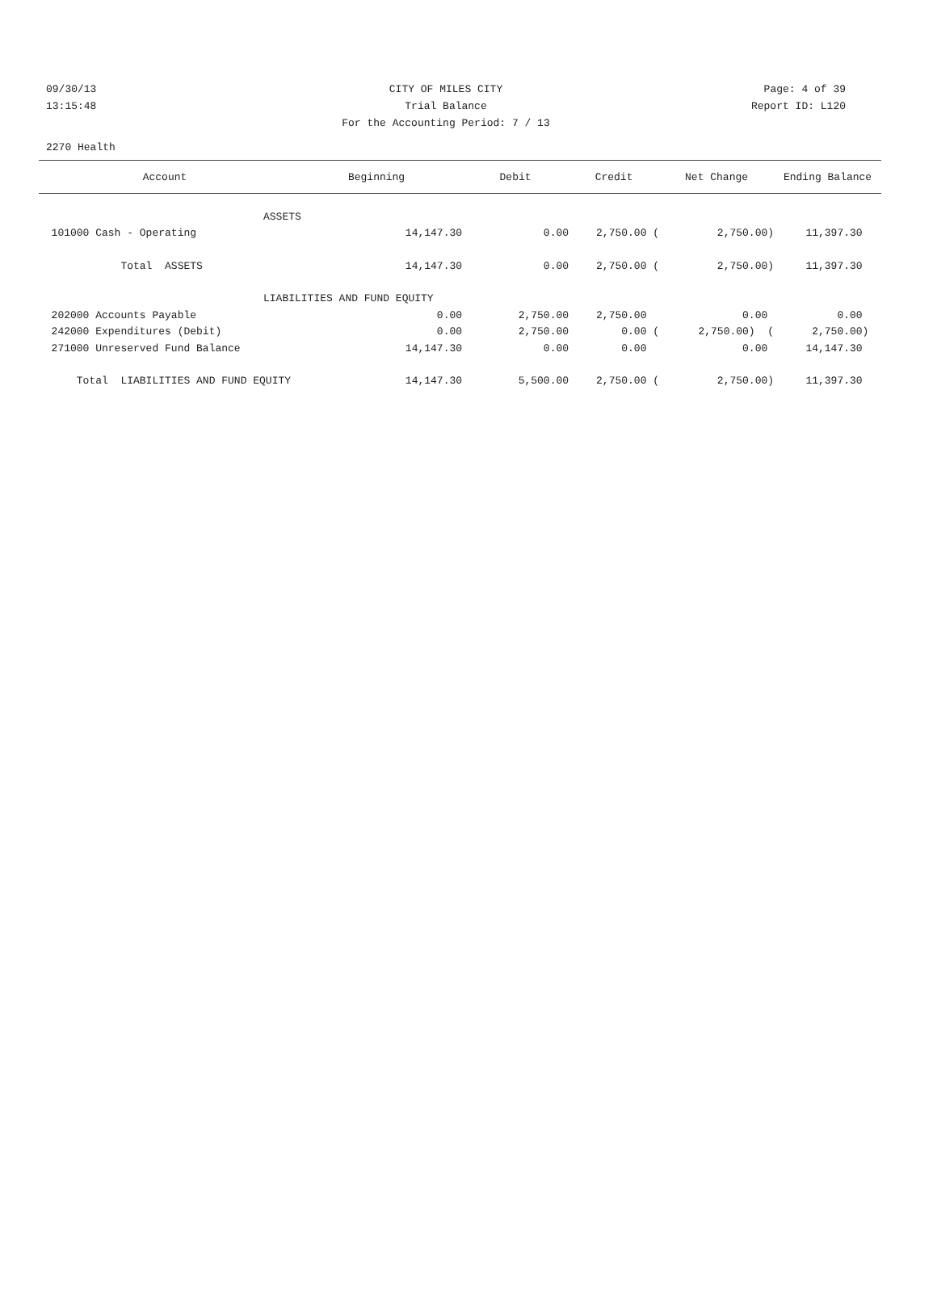09/30/13 CITY OF MILES CITY Page: 4 of 39
13:15:48 Trial Balance Report ID: L120
For the Accounting Period: 7 / 13
2270 Health
| Account | Beginning | Debit | Credit | Net Change | Ending Balance |
| --- | --- | --- | --- | --- | --- |
| ASSETS | | | | | |
| 101000 Cash - Operating | 14,147.30 | 0.00 | 2,750.00 ( | 2,750.00) | 11,397.30 |
| Total ASSETS | 14,147.30 | 0.00 | 2,750.00 ( | 2,750.00) | 11,397.30 |
| LIABILITIES AND FUND EQUITY | | | | | |
| 202000 Accounts Payable | 0.00 | 2,750.00 | 2,750.00 | 0.00 | 0.00 |
| 242000 Expenditures (Debit) | 0.00 | 2,750.00 | 0.00 ( | 2,750.00) ( | 2,750.00) |
| 271000 Unreserved Fund Balance | 14,147.30 | 0.00 | 0.00 | 0.00 | 14,147.30 |
| Total LIABILITIES AND FUND EQUITY | 14,147.30 | 5,500.00 | 2,750.00 ( | 2,750.00) | 11,397.30 |